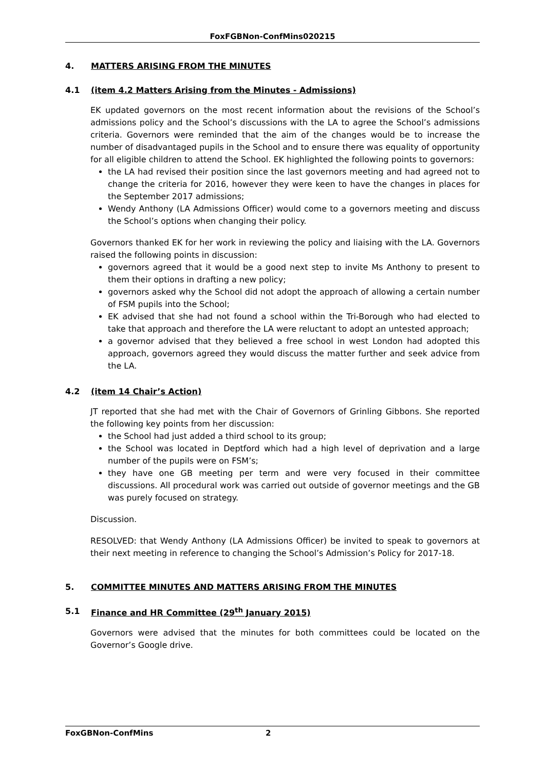FoxFGBNon-ConfMins020215
4. MATTERS ARISING FROM THE MINUTES
4.1 (item 4.2 Matters Arising from the Minutes - Admissions)
EK updated governors on the most recent information about the revisions of the School’s admissions policy and the School’s discussions with the LA to agree the School’s admissions criteria. Governors were reminded that the aim of the changes would be to increase the number of disadvantaged pupils in the School and to ensure there was equality of opportunity for all eligible children to attend the School. EK highlighted the following points to governors:
the LA had revised their position since the last governors meeting and had agreed not to change the criteria for 2016, however they were keen to have the changes in places for the September 2017 admissions;
Wendy Anthony (LA Admissions Officer) would come to a governors meeting and discuss the School’s options when changing their policy.
Governors thanked EK for her work in reviewing the policy and liaising with the LA. Governors raised the following points in discussion:
governors agreed that it would be a good next step to invite Ms Anthony to present to them their options in drafting a new policy;
governors asked why the School did not adopt the approach of allowing a certain number of FSM pupils into the School;
EK advised that she had not found a school within the Tri-Borough who had elected to take that approach and therefore the LA were reluctant to adopt an untested approach;
a governor advised that they believed a free school in west London had adopted this approach, governors agreed they would discuss the matter further and seek advice from the LA.
4.2 (item 14 Chair’s Action)
JT reported that she had met with the Chair of Governors of Grinling Gibbons. She reported the following key points from her discussion:
the School had just added a third school to its group;
the School was located in Deptford which had a high level of deprivation and a large number of the pupils were on FSM’s;
they have one GB meeting per term and were very focused in their committee discussions. All procedural work was carried out outside of governor meetings and the GB was purely focused on strategy.
Discussion.
RESOLVED: that Wendy Anthony (LA Admissions Officer) be invited to speak to governors at their next meeting in reference to changing the School’s Admission’s Policy for 2017-18.
5. COMMITTEE MINUTES AND MATTERS ARISING FROM THE MINUTES
5.1 Finance and HR Committee (29<sup>th</sup> January 2015)
Governors were advised that the minutes for both committees could be located on the Governor’s Google drive.
FoxGBNon-ConfMins 2